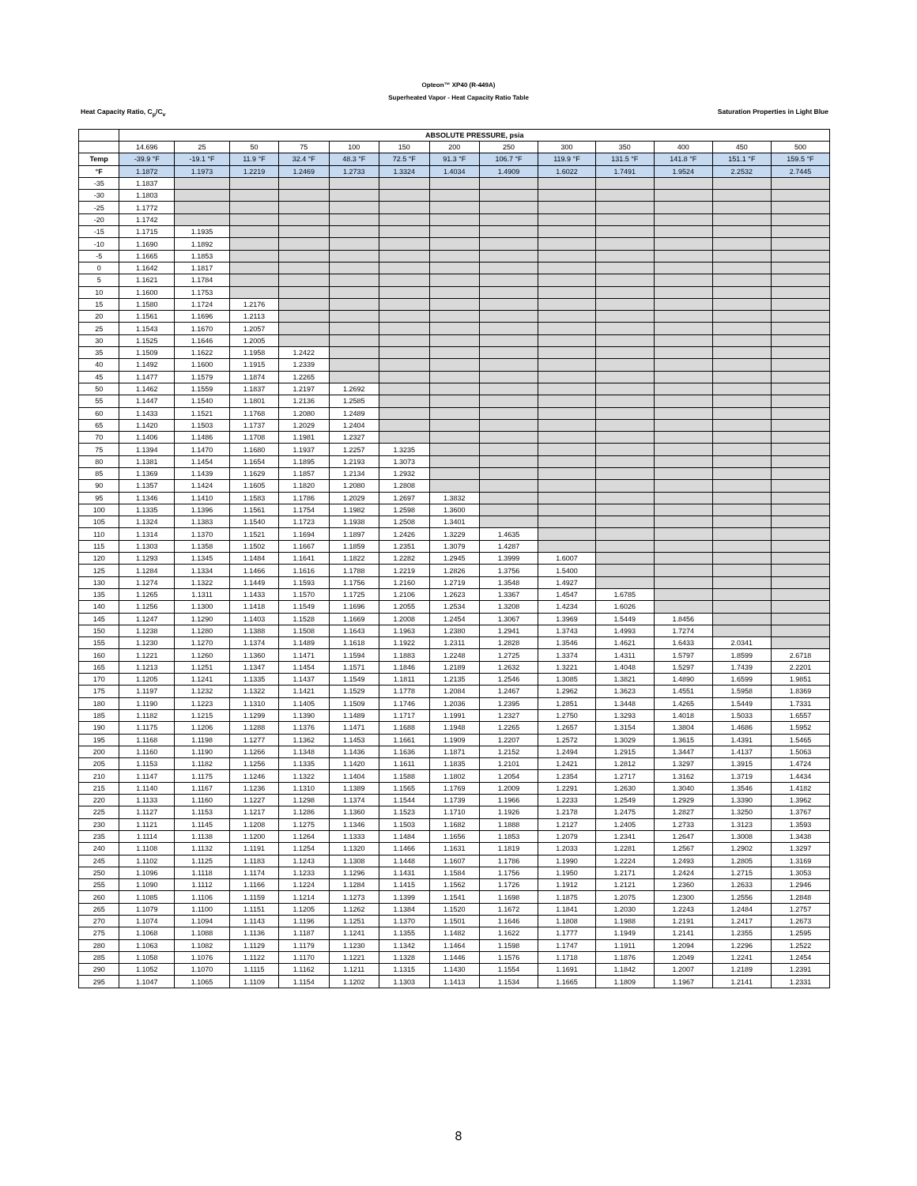Opteon™ XP40 (R-449A)
Superheated Vapor - Heat Capacity Ratio Table
Heat Capacity Ratio, C<sub>p</sub>/C<sub>v</sub> Saturation Properties in Light Blue
| | ABSOLUTE PRESSURE, psia | | | | | | | | | | | | |
| --- | --- | --- | --- | --- | --- | --- | --- | --- | --- | --- | --- | --- | --- |
| | 14.696 | 25 | 50 | 75 | 100 | 150 | 200 | 250 | 300 | 350 | 400 | 450 | 500 |
| Temp | -39.9 °F | -19.1 °F | 11.9 °F | 32.4 °F | 48.3 °F | 72.5 °F | 91.3 °F | 106.7 °F | 119.9 °F | 131.5 °F | 141.8 °F | 151.1 °F | 159.5 °F |
| °F | 1.1872 | 1.1973 | 1.2219 | 1.2469 | 1.2733 | 1.3324 | 1.4034 | 1.4909 | 1.6022 | 1.7491 | 1.9524 | 2.2532 | 2.7445 |
| -35 | 1.1837 | | | | | | | | | | | | |
| -30 | 1.1803 | | | | | | | | | | | | |
| -25 | 1.1772 | | | | | | | | | | | | |
| -20 | 1.1742 | | | | | | | | | | | | |
| -15 | 1.1715 | 1.1935 | | | | | | | | | | | |
| -10 | 1.1690 | 1.1892 | | | | | | | | | | | |
| -5 | 1.1665 | 1.1853 | | | | | | | | | | | |
| 0 | 1.1642 | 1.1817 | | | | | | | | | | | |
| 5 | 1.1621 | 1.1784 | | | | | | | | | | | |
| 10 | 1.1600 | 1.1753 | | | | | | | | | | | |
| 15 | 1.1580 | 1.1724 | 1.2176 | | | | | | | | | | |
| 20 | 1.1561 | 1.1696 | 1.2113 | | | | | | | | | | |
| 25 | 1.1543 | 1.1670 | 1.2057 | | | | | | | | | | |
| 30 | 1.1525 | 1.1646 | 1.2005 | | | | | | | | | | |
| 35 | 1.1509 | 1.1622 | 1.1958 | 1.2422 | | | | | | | | | |
| 40 | 1.1492 | 1.1600 | 1.1915 | 1.2339 | | | | | | | | | |
| 45 | 1.1477 | 1.1579 | 1.1874 | 1.2265 | | | | | | | | | |
| 50 | 1.1462 | 1.1559 | 1.1837 | 1.2197 | 1.2692 | | | | | | | | |
| 55 | 1.1447 | 1.1540 | 1.1801 | 1.2136 | 1.2585 | | | | | | | | |
| 60 | 1.1433 | 1.1521 | 1.1768 | 1.2080 | 1.2489 | | | | | | | | |
| 65 | 1.1420 | 1.1503 | 1.1737 | 1.2029 | 1.2404 | | | | | | | | |
| 70 | 1.1406 | 1.1486 | 1.1708 | 1.1981 | 1.2327 | | | | | | | | |
| 75 | 1.1394 | 1.1470 | 1.1680 | 1.1937 | 1.2257 | 1.3235 | | | | | | | |
| 80 | 1.1381 | 1.1454 | 1.1654 | 1.1895 | 1.2193 | 1.3073 | | | | | | | |
| 85 | 1.1369 | 1.1439 | 1.1629 | 1.1857 | 1.2134 | 1.2932 | | | | | | | |
| 90 | 1.1357 | 1.1424 | 1.1605 | 1.1820 | 1.2080 | 1.2808 | | | | | | | |
| 95 | 1.1346 | 1.1410 | 1.1583 | 1.1786 | 1.2029 | 1.2697 | 1.3832 | | | | | | |
| 100 | 1.1335 | 1.1396 | 1.1561 | 1.1754 | 1.1982 | 1.2598 | 1.3600 | | | | | | |
| 105 | 1.1324 | 1.1383 | 1.1540 | 1.1723 | 1.1938 | 1.2508 | 1.3401 | | | | | | |
| 110 | 1.1314 | 1.1370 | 1.1521 | 1.1694 | 1.1897 | 1.2426 | 1.3229 | 1.4635 | | | | | |
| 115 | 1.1303 | 1.1358 | 1.1502 | 1.1667 | 1.1859 | 1.2351 | 1.3079 | 1.4287 | | | | | |
| 120 | 1.1293 | 1.1345 | 1.1484 | 1.1641 | 1.1822 | 1.2282 | 1.2945 | 1.3999 | 1.6007 | | | | |
| 125 | 1.1284 | 1.1334 | 1.1466 | 1.1616 | 1.1788 | 1.2219 | 1.2826 | 1.3756 | 1.5400 | | | | |
| 130 | 1.1274 | 1.1322 | 1.1449 | 1.1593 | 1.1756 | 1.2160 | 1.2719 | 1.3548 | 1.4927 | | | | |
| 135 | 1.1265 | 1.1311 | 1.1433 | 1.1570 | 1.1725 | 1.2106 | 1.2623 | 1.3367 | 1.4547 | 1.6785 | | | |
| 140 | 1.1256 | 1.1300 | 1.1418 | 1.1549 | 1.1696 | 1.2055 | 1.2534 | 1.3208 | 1.4234 | 1.6026 | | | |
| 145 | 1.1247 | 1.1290 | 1.1403 | 1.1528 | 1.1669 | 1.2008 | 1.2454 | 1.3067 | 1.3969 | 1.5449 | 1.8456 | | |
| 150 | 1.1238 | 1.1280 | 1.1388 | 1.1508 | 1.1643 | 1.1963 | 1.2380 | 1.2941 | 1.3743 | 1.4993 | 1.7274 | | |
| 155 | 1.1230 | 1.1270 | 1.1374 | 1.1489 | 1.1618 | 1.1922 | 1.2311 | 1.2828 | 1.3546 | 1.4621 | 1.6433 | 2.0341 | |
| 160 | 1.1221 | 1.1260 | 1.1360 | 1.1471 | 1.1594 | 1.1883 | 1.2248 | 1.2725 | 1.3374 | 1.4311 | 1.5797 | 1.8599 | 2.6718 |
| 165 | 1.1213 | 1.1251 | 1.1347 | 1.1454 | 1.1571 | 1.1846 | 1.2189 | 1.2632 | 1.3221 | 1.4048 | 1.5297 | 1.7439 | 2.2201 |
| 170 | 1.1205 | 1.1241 | 1.1335 | 1.1437 | 1.1549 | 1.1811 | 1.2135 | 1.2546 | 1.3085 | 1.3821 | 1.4890 | 1.6599 | 1.9851 |
| 175 | 1.1197 | 1.1232 | 1.1322 | 1.1421 | 1.1529 | 1.1778 | 1.2084 | 1.2467 | 1.2962 | 1.3623 | 1.4551 | 1.5958 | 1.8369 |
| 180 | 1.1190 | 1.1223 | 1.1310 | 1.1405 | 1.1509 | 1.1746 | 1.2036 | 1.2395 | 1.2851 | 1.3448 | 1.4265 | 1.5449 | 1.7331 |
| 185 | 1.1182 | 1.1215 | 1.1299 | 1.1390 | 1.1489 | 1.1717 | 1.1991 | 1.2327 | 1.2750 | 1.3293 | 1.4018 | 1.5033 | 1.6557 |
| 190 | 1.1175 | 1.1206 | 1.1288 | 1.1376 | 1.1471 | 1.1688 | 1.1948 | 1.2265 | 1.2657 | 1.3154 | 1.3804 | 1.4686 | 1.5952 |
| 195 | 1.1168 | 1.1198 | 1.1277 | 1.1362 | 1.1453 | 1.1661 | 1.1909 | 1.2207 | 1.2572 | 1.3029 | 1.3615 | 1.4391 | 1.5465 |
| 200 | 1.1160 | 1.1190 | 1.1266 | 1.1348 | 1.1436 | 1.1636 | 1.1871 | 1.2152 | 1.2494 | 1.2915 | 1.3447 | 1.4137 | 1.5063 |
| 205 | 1.1153 | 1.1182 | 1.1256 | 1.1335 | 1.1420 | 1.1611 | 1.1835 | 1.2101 | 1.2421 | 1.2812 | 1.3297 | 1.3915 | 1.4724 |
| 210 | 1.1147 | 1.1175 | 1.1246 | 1.1322 | 1.1404 | 1.1588 | 1.1802 | 1.2054 | 1.2354 | 1.2717 | 1.3162 | 1.3719 | 1.4434 |
| 215 | 1.1140 | 1.1167 | 1.1236 | 1.1310 | 1.1389 | 1.1565 | 1.1769 | 1.2009 | 1.2291 | 1.2630 | 1.3040 | 1.3546 | 1.4182 |
| 220 | 1.1133 | 1.1160 | 1.1227 | 1.1298 | 1.1374 | 1.1544 | 1.1739 | 1.1966 | 1.2233 | 1.2549 | 1.2929 | 1.3390 | 1.3962 |
| 225 | 1.1127 | 1.1153 | 1.1217 | 1.1286 | 1.1360 | 1.1523 | 1.1710 | 1.1926 | 1.2178 | 1.2475 | 1.2827 | 1.3250 | 1.3767 |
| 230 | 1.1121 | 1.1145 | 1.1208 | 1.1275 | 1.1346 | 1.1503 | 1.1682 | 1.1888 | 1.2127 | 1.2405 | 1.2733 | 1.3123 | 1.3593 |
| 235 | 1.1114 | 1.1138 | 1.1200 | 1.1264 | 1.1333 | 1.1484 | 1.1656 | 1.1853 | 1.2079 | 1.2341 | 1.2647 | 1.3008 | 1.3438 |
| 240 | 1.1108 | 1.1132 | 1.1191 | 1.1254 | 1.1320 | 1.1466 | 1.1631 | 1.1819 | 1.2033 | 1.2281 | 1.2567 | 1.2902 | 1.3297 |
| 245 | 1.1102 | 1.1125 | 1.1183 | 1.1243 | 1.1308 | 1.1448 | 1.1607 | 1.1786 | 1.1990 | 1.2224 | 1.2493 | 1.2805 | 1.3169 |
| 250 | 1.1096 | 1.1118 | 1.1174 | 1.1233 | 1.1296 | 1.1431 | 1.1584 | 1.1756 | 1.1950 | 1.2171 | 1.2424 | 1.2715 | 1.3053 |
| 255 | 1.1090 | 1.1112 | 1.1166 | 1.1224 | 1.1284 | 1.1415 | 1.1562 | 1.1726 | 1.1912 | 1.2121 | 1.2360 | 1.2633 | 1.2946 |
| 260 | 1.1085 | 1.1106 | 1.1159 | 1.1214 | 1.1273 | 1.1399 | 1.1541 | 1.1698 | 1.1875 | 1.2075 | 1.2300 | 1.2556 | 1.2848 |
| 265 | 1.1079 | 1.1100 | 1.1151 | 1.1205 | 1.1262 | 1.1384 | 1.1520 | 1.1672 | 1.1841 | 1.2030 | 1.2243 | 1.2484 | 1.2757 |
| 270 | 1.1074 | 1.1094 | 1.1143 | 1.1196 | 1.1251 | 1.1370 | 1.1501 | 1.1646 | 1.1808 | 1.1988 | 1.2191 | 1.2417 | 1.2673 |
| 275 | 1.1068 | 1.1088 | 1.1136 | 1.1187 | 1.1241 | 1.1355 | 1.1482 | 1.1622 | 1.1777 | 1.1949 | 1.2141 | 1.2355 | 1.2595 |
| 280 | 1.1063 | 1.1082 | 1.1129 | 1.1179 | 1.1230 | 1.1342 | 1.1464 | 1.1598 | 1.1747 | 1.1911 | 1.2094 | 1.2296 | 1.2522 |
| 285 | 1.1058 | 1.1076 | 1.1122 | 1.1170 | 1.1221 | 1.1328 | 1.1446 | 1.1576 | 1.1718 | 1.1876 | 1.2049 | 1.2241 | 1.2454 |
| 290 | 1.1052 | 1.1070 | 1.1115 | 1.1162 | 1.1211 | 1.1315 | 1.1430 | 1.1554 | 1.1691 | 1.1842 | 1.2007 | 1.2189 | 1.2391 |
| 295 | 1.1047 | 1.1065 | 1.1109 | 1.1154 | 1.1202 | 1.1303 | 1.1413 | 1.1534 | 1.1665 | 1.1809 | 1.1967 | 1.2141 | 1.2331 |
8